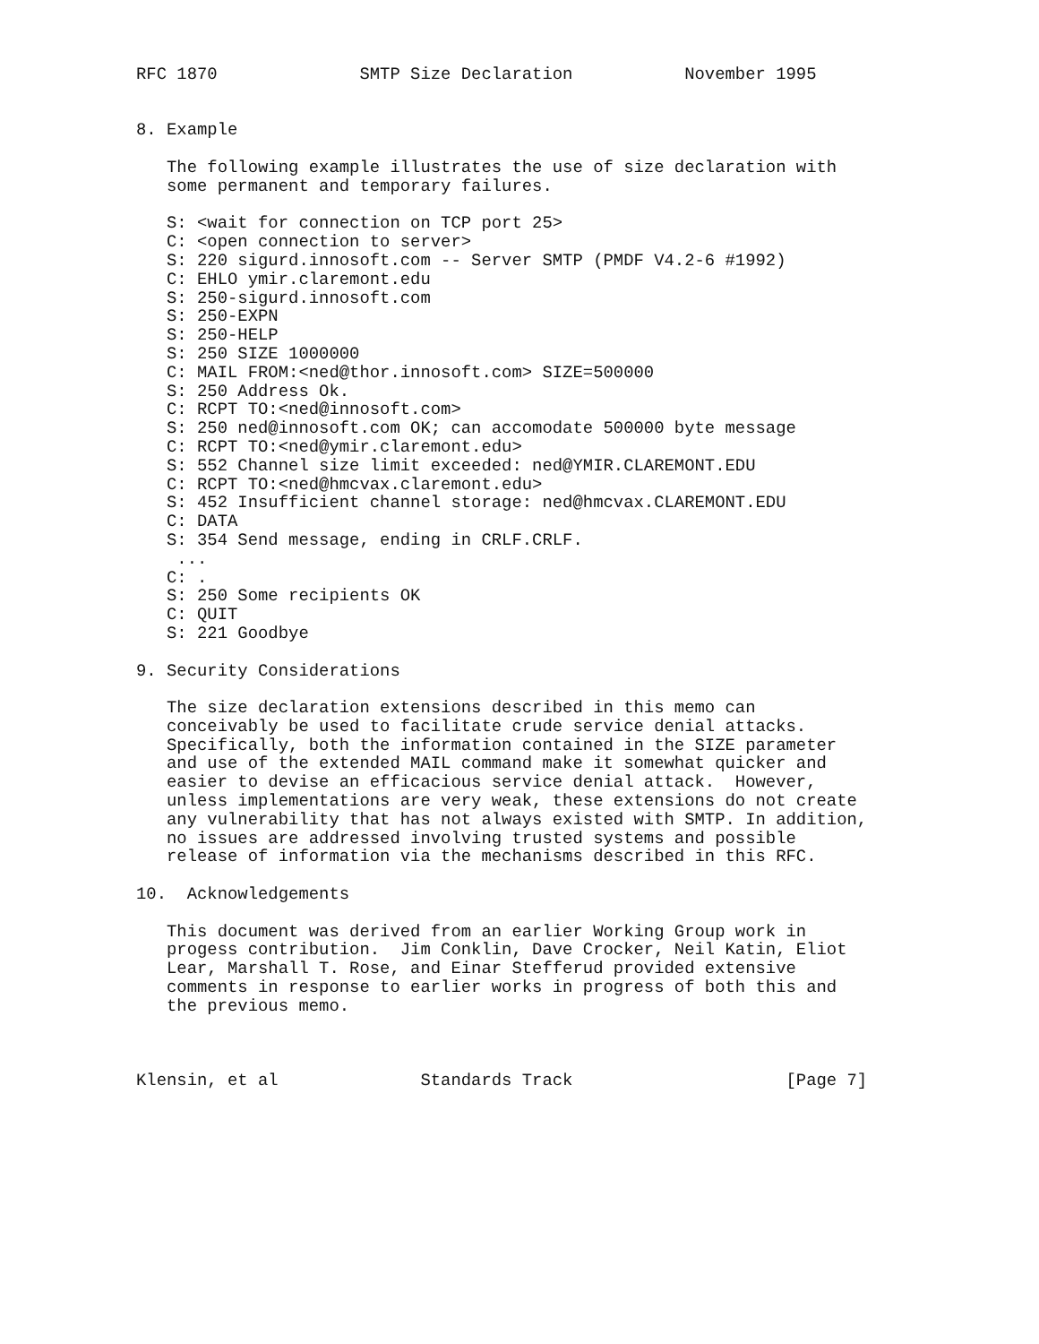RFC 1870              SMTP Size Declaration           November 1995


8. Example

   The following example illustrates the use of size declaration with
   some permanent and temporary failures.

   S: <wait for connection on TCP port 25>
   C: <open connection to server>
   S: 220 sigurd.innosoft.com -- Server SMTP (PMDF V4.2-6 #1992)
   C: EHLO ymir.claremont.edu
   S: 250-sigurd.innosoft.com
   S: 250-EXPN
   S: 250-HELP
   S: 250 SIZE 1000000
   C: MAIL FROM:<ned@thor.innosoft.com> SIZE=500000
   S: 250 Address Ok.
   C: RCPT TO:<ned@innosoft.com>
   S: 250 ned@innosoft.com OK; can accomodate 500000 byte message
   C: RCPT TO:<ned@ymir.claremont.edu>
   S: 552 Channel size limit exceeded: ned@YMIR.CLAREMONT.EDU
   C: RCPT TO:<ned@hmcvax.claremont.edu>
   S: 452 Insufficient channel storage: ned@hmcvax.CLAREMONT.EDU
   C: DATA
   S: 354 Send message, ending in CRLF.CRLF.
    ...
   C: .
   S: 250 Some recipients OK
   C: QUIT
   S: 221 Goodbye

9. Security Considerations

   The size declaration extensions described in this memo can
   conceivably be used to facilitate crude service denial attacks.
   Specifically, both the information contained in the SIZE parameter
   and use of the extended MAIL command make it somewhat quicker and
   easier to devise an efficacious service denial attack.  However,
   unless implementations are very weak, these extensions do not create
   any vulnerability that has not always existed with SMTP. In addition,
   no issues are addressed involving trusted systems and possible
   release of information via the mechanisms described in this RFC.

10.  Acknowledgements

   This document was derived from an earlier Working Group work in
   progess contribution.  Jim Conklin, Dave Crocker, Neil Katin, Eliot
   Lear, Marshall T. Rose, and Einar Stefferud provided extensive
   comments in response to earlier works in progress of both this and
   the previous memo.



Klensin, et al              Standards Track                     [Page 7]